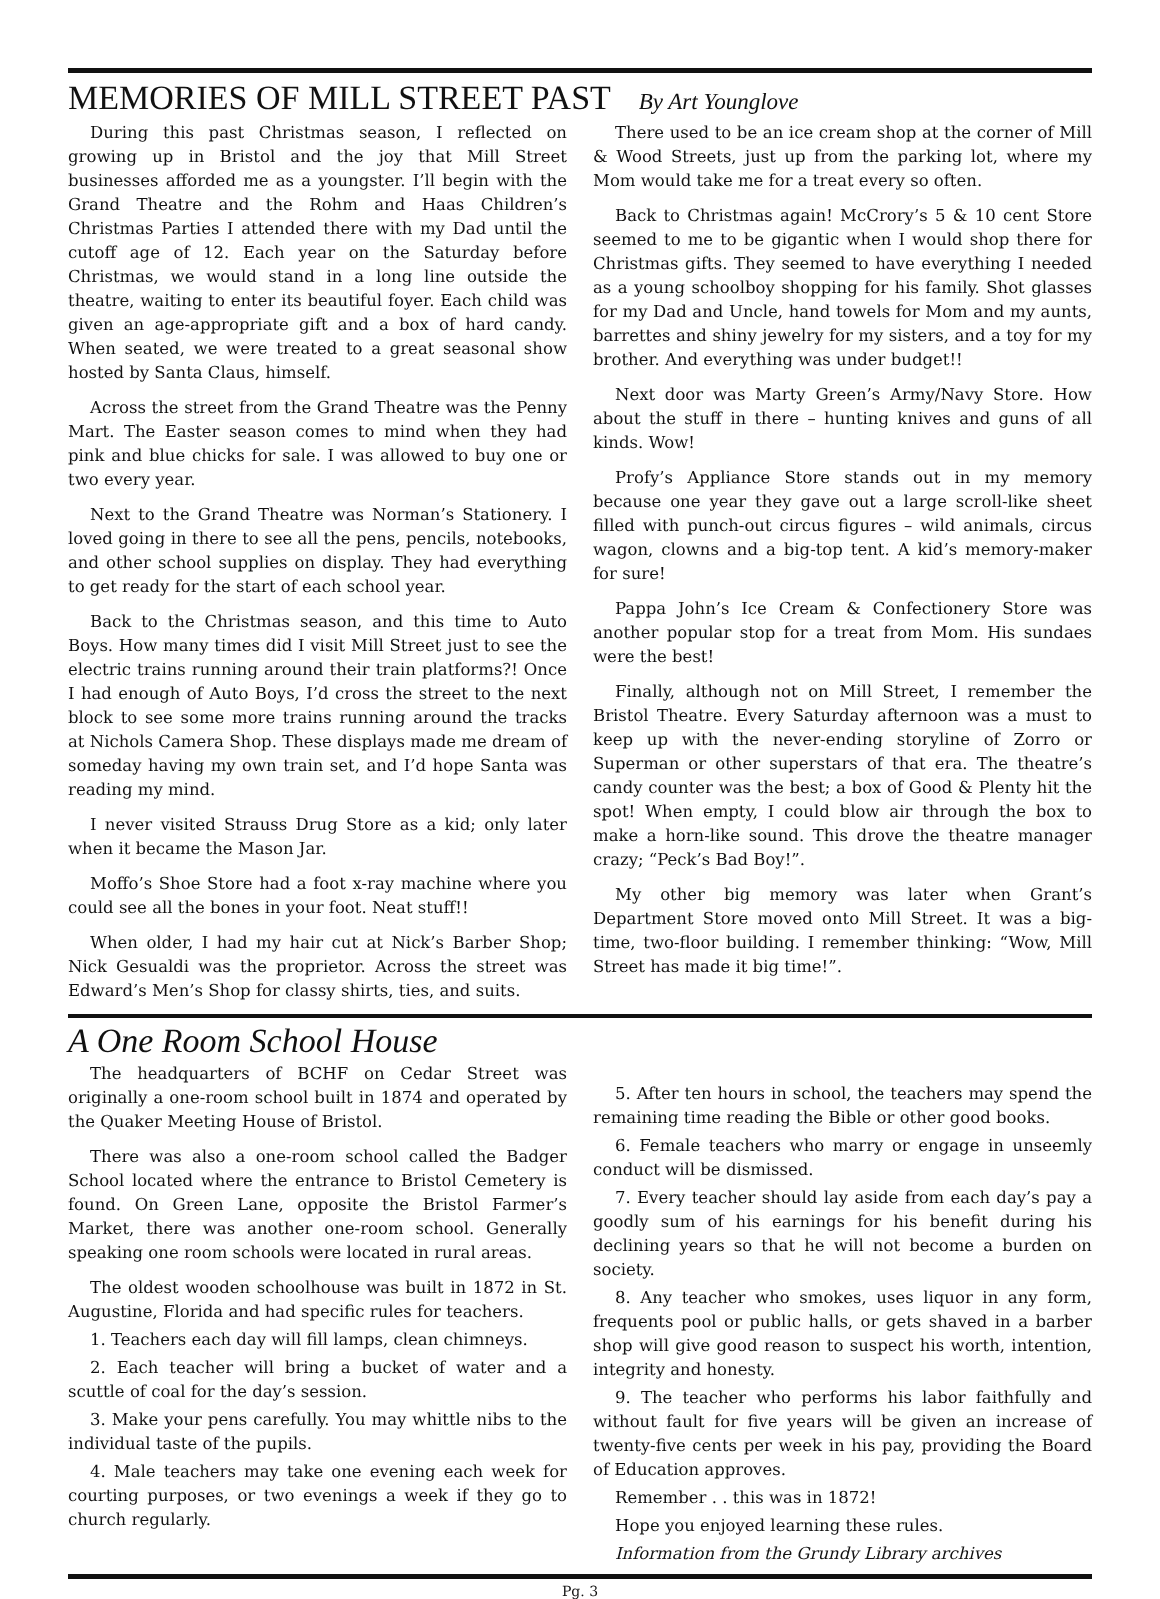MEMORIES OF MILL STREET PAST By Art Younglove
During this past Christmas season, I reflected on growing up in Bristol and the joy that Mill Street businesses afforded me as a youngster. I’ll begin with the Grand Theatre and the Rohm and Haas Children’s Christmas Parties I attended there with my Dad until the cutoff age of 12. Each year on the Saturday before Christmas, we would stand in a long line outside the theatre, waiting to enter its beautiful foyer. Each child was given an age-appropriate gift and a box of hard candy. When seated, we were treated to a great seasonal show hosted by Santa Claus, himself.
Across the street from the Grand Theatre was the Penny Mart. The Easter season comes to mind when they had pink and blue chicks for sale. I was allowed to buy one or two every year.
Next to the Grand Theatre was Norman’s Stationery. I loved going in there to see all the pens, pencils, notebooks, and other school supplies on display. They had everything to get ready for the start of each school year.
Back to the Christmas season, and this time to Auto Boys. How many times did I visit Mill Street just to see the electric trains running around their train platforms?! Once I had enough of Auto Boys, I’d cross the street to the next block to see some more trains running around the tracks at Nichols Camera Shop. These displays made me dream of someday having my own train set, and I’d hope Santa was reading my mind.
I never visited Strauss Drug Store as a kid; only later when it became the Mason Jar.
Moffo’s Shoe Store had a foot x-ray machine where you could see all the bones in your foot. Neat stuff!!
When older, I had my hair cut at Nick’s Barber Shop; Nick Gesualdi was the proprietor. Across the street was Edward’s Men’s Shop for classy shirts, ties, and suits.
There used to be an ice cream shop at the corner of Mill & Wood Streets, just up from the parking lot, where my Mom would take me for a treat every so often.
Back to Christmas again! McCrory’s 5 & 10 cent Store seemed to me to be gigantic when I would shop there for Christmas gifts. They seemed to have everything I needed as a young schoolboy shopping for his family. Shot glasses for my Dad and Uncle, hand towels for Mom and my aunts, barrettes and shiny jewelry for my sisters, and a toy for my brother. And everything was under budget!!
Next door was Marty Green’s Army/Navy Store. How about the stuff in there – hunting knives and guns of all kinds. Wow!
Profy’s Appliance Store stands out in my memory because one year they gave out a large scroll-like sheet filled with punch-out circus figures – wild animals, circus wagon, clowns and a big-top tent. A kid’s memory-maker for sure!
Pappa John’s Ice Cream & Confectionery Store was another popular stop for a treat from Mom. His sundaes were the best!
Finally, although not on Mill Street, I remember the Bristol Theatre. Every Saturday afternoon was a must to keep up with the never-ending storyline of Zorro or Superman or other superstars of that era. The theatre’s candy counter was the best; a box of Good & Plenty hit the spot! When empty, I could blow air through the box to make a horn-like sound. This drove the theatre manager crazy; “Peck’s Bad Boy!”.
My other big memory was later when Grant’s Department Store moved onto Mill Street. It was a big-time, two-floor building. I remember thinking: “Wow, Mill Street has made it big time!”.
A One Room School House
The headquarters of BCHF on Cedar Street was originally a one-room school built in 1874 and operated by the Quaker Meeting House of Bristol.
There was also a one-room school called the Badger School located where the entrance to Bristol Cemetery is found. On Green Lane, opposite the Bristol Farmer’s Market, there was another one-room school. Generally speaking one room schools were located in rural areas.
The oldest wooden schoolhouse was built in 1872 in St. Augustine, Florida and had specific rules for teachers.
1. Teachers each day will fill lamps, clean chimneys.
2. Each teacher will bring a bucket of water and a scuttle of coal for the day’s session.
3. Make your pens carefully. You may whittle nibs to the individual taste of the pupils.
4. Male teachers may take one evening each week for courting purposes, or two evenings a week if they go to church regularly.
5. After ten hours in school, the teachers may spend the remaining time reading the Bible or other good books.
6. Female teachers who marry or engage in unseemly conduct will be dismissed.
7. Every teacher should lay aside from each day’s pay a goodly sum of his earnings for his benefit during his declining years so that he will not become a burden on society.
8. Any teacher who smokes, uses liquor in any form, frequents pool or public halls, or gets shaved in a barber shop will give good reason to suspect his worth, intention, integrity and honesty.
9. The teacher who performs his labor faithfully and without fault for five years will be given an increase of twenty-five cents per week in his pay, providing the Board of Education approves.
Remember . . this was in 1872!
Hope you enjoyed learning these rules.
Information from the Grundy Library archives
Pg. 3